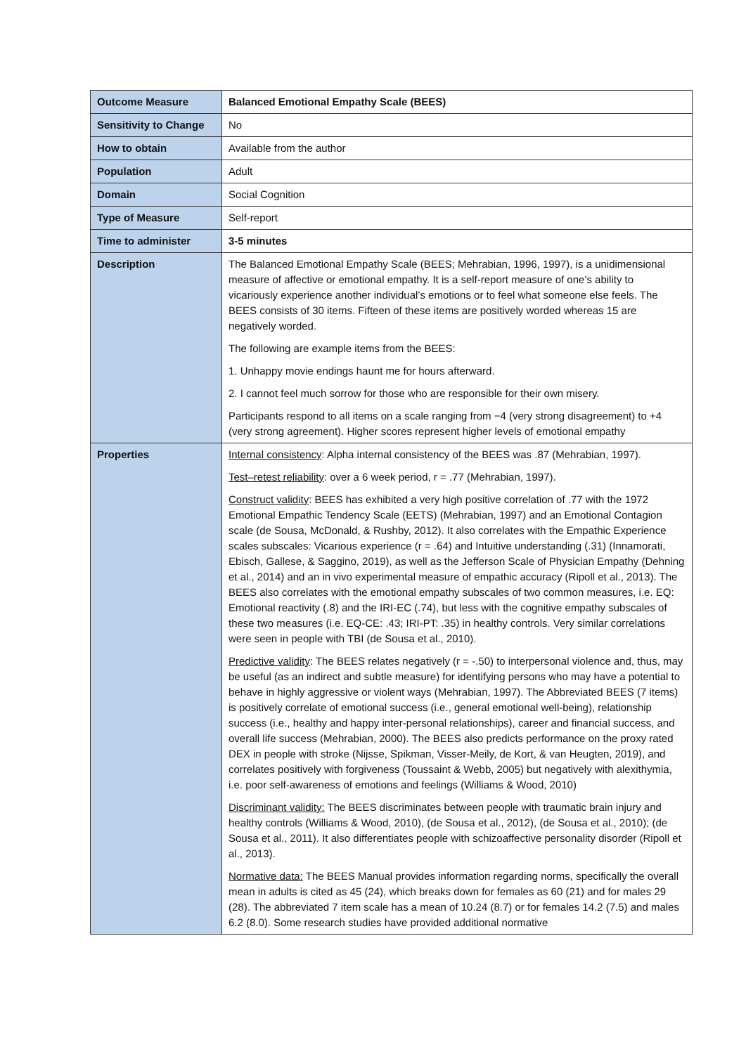| Outcome Measure | Balanced Emotional Empathy Scale (BEES) |
| Sensitivity to Change | No |
| How to obtain | Available from the author |
| Population | Adult |
| Domain | Social Cognition |
| Type of Measure | Self-report |
| Time to administer | 3-5 minutes |
| Description | The Balanced Emotional Empathy Scale (BEES; Mehrabian, 1996, 1997), is a unidimensional measure of affective or emotional empathy. It is a self-report measure of one’s ability to vicariously experience another individual’s emotions or to feel what someone else feels. The BEES consists of 30 items. Fifteen of these items are positively worded whereas 15 are negatively worded. The following are example items from the BEES: 1. Unhappy movie endings haunt me for hours afterward. 2. I cannot feel much sorrow for those who are responsible for their own misery. Participants respond to all items on a scale ranging from −4 (very strong disagreement) to +4 (very strong agreement). Higher scores represent higher levels of emotional empathy |
| Properties | Internal consistency : Alpha internal consistency of the BEES was .87 (Mehrabian, 1997). Test–retest reliability : over a 6 week period, r = .77 (Mehrabian, 1997). Construct validity : BEES has exhibited a very high positive correlation of .77 with the 1972 Emotional Empathic Tendency Scale (EETS) (Mehrabian, 1997) and an Emotional Contagion scale (de Sousa, McDonald, & Rushby, 2012). It also correlates with the Empathic Experience scales subscales: Vicarious experience (r = .64) and Intuitive understanding (.31) (Innamorati, Ebisch, Gallese, & Saggino, 2019), as well as the Jefferson Scale of Physician Empathy (Dehning et al., 2014) and an in vivo experimental measure of empathic accuracy (Ripoll et al., 2013). The BEES also correlates with the emotional empathy subscales of two common measures, i.e. EQ: Emotional reactivity (.8) and the IRI-EC (.74), but less with the cognitive empathy subscales of these two measures (i.e. EQ-CE: .43; IRI-PT: .35) in healthy controls. Very similar correlations were seen in people with TBI (de Sousa et al., 2010). Predictive validity : The BEES relates negatively (r = -.50) to interpersonal violence and, thus, may be useful (as an indirect and subtle measure) for identifying persons who may have a potential to behave in highly aggressive or violent ways (Mehrabian, 1997). The Abbreviated BEES (7 items) is positively correlate of emotional success (i.e., general emotional well-being), relationship success (i.e., healthy and happy inter-personal relationships), career and financial success, and overall life success (Mehrabian, 2000). The BEES also predicts performance on the proxy rated DEX in people with stroke (Nijsse, Spikman, Visser-Meily, de Kort, & van Heugten, 2019), and correlates positively with forgiveness (Toussaint & Webb, 2005) but negatively with alexithymia, i.e. poor self-awareness of emotions and feelings (Williams & Wood, 2010) Discriminant validity: The BEES discriminates between people with traumatic brain injury and healthy controls (Williams & Wood, 2010), (de Sousa et al., 2012), (de Sousa et al., 2010); (de Sousa et al., 2011). It also differentiates people with schizoaffective personality disorder (Ripoll et al., 2013). Normative data: The BEES Manual provides information regarding norms, specifically the overall mean in adults is cited as 45 (24), which breaks down for females as 60 (21) and for males 29 (28). The abbreviated 7 item scale has a mean of 10.24 (8.7) or for females 14.2 (7.5) and males 6.2 (8.0). Some research studies have provided additional normative |